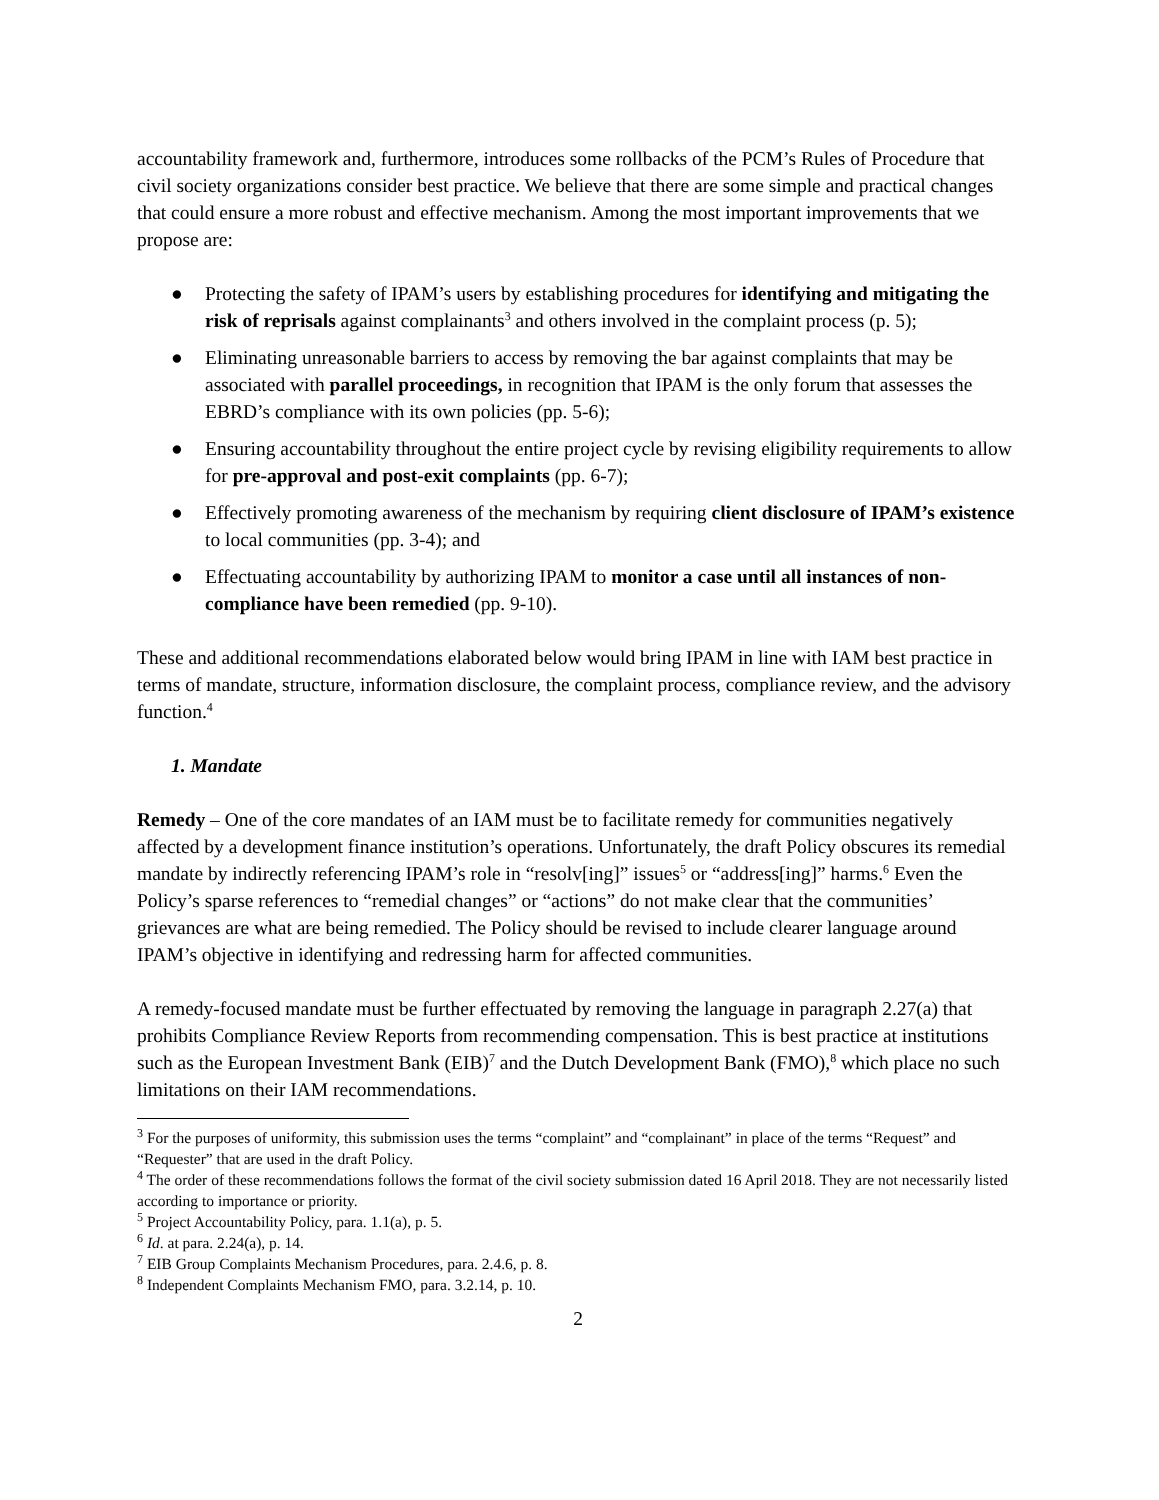accountability framework and, furthermore, introduces some rollbacks of the PCM’s Rules of Procedure that civil society organizations consider best practice. We believe that there are some simple and practical changes that could ensure a more robust and effective mechanism. Among the most important improvements that we propose are:
● Protecting the safety of IPAM’s users by establishing procedures for identifying and mitigating the risk of reprisals against complainants<sup>3</sup> and others involved in the complaint process (p. 5);
● Eliminating unreasonable barriers to access by removing the bar against complaints that may be associated with parallel proceedings, in recognition that IPAM is the only forum that assesses the EBRD’s compliance with its own policies (pp. 5-6);
● Ensuring accountability throughout the entire project cycle by revising eligibility requirements to allow for pre-approval and post-exit complaints (pp. 6-7);
● Effectively promoting awareness of the mechanism by requiring client disclosure of IPAM’s existence to local communities (pp. 3-4); and
● Effectuating accountability by authorizing IPAM to monitor a case until all instances of non-compliance have been remedied (pp. 9-10).
These and additional recommendations elaborated below would bring IPAM in line with IAM best practice in terms of mandate, structure, information disclosure, the complaint process, compliance review, and the advisory function.<sup>4</sup>
1. Mandate
Remedy – One of the core mandates of an IAM must be to facilitate remedy for communities negatively affected by a development finance institution’s operations. Unfortunately, the draft Policy obscures its remedial mandate by indirectly referencing IPAM’s role in “resolv[ing]” issues<sup>5</sup> or “address[ing]” harms.<sup>6</sup> Even the Policy’s sparse references to “remedial changes” or “actions” do not make clear that the communities’ grievances are what are being remedied. The Policy should be revised to include clearer language around IPAM’s objective in identifying and redressing harm for affected communities.
A remedy-focused mandate must be further effectuated by removing the language in paragraph 2.27(a) that prohibits Compliance Review Reports from recommending compensation. This is best practice at institutions such as the European Investment Bank (EIB)<sup>7</sup> and the Dutch Development Bank (FMO),<sup>8</sup> which place no such limitations on their IAM recommendations.
<sup>3</sup> For the purposes of uniformity, this submission uses the terms “complaint” and “complainant” in place of the terms “Request” and “Requester” that are used in the draft Policy.
<sup>4</sup> The order of these recommendations follows the format of the civil society submission dated 16 April 2018. They are not necessarily listed according to importance or priority.
<sup>5</sup> Project Accountability Policy, para. 1.1(a), p. 5.
<sup>6</sup> Id. at para. 2.24(a), p. 14.
<sup>7</sup> EIB Group Complaints Mechanism Procedures, para. 2.4.6, p. 8.
<sup>8</sup> Independent Complaints Mechanism FMO, para. 3.2.14, p. 10.
2